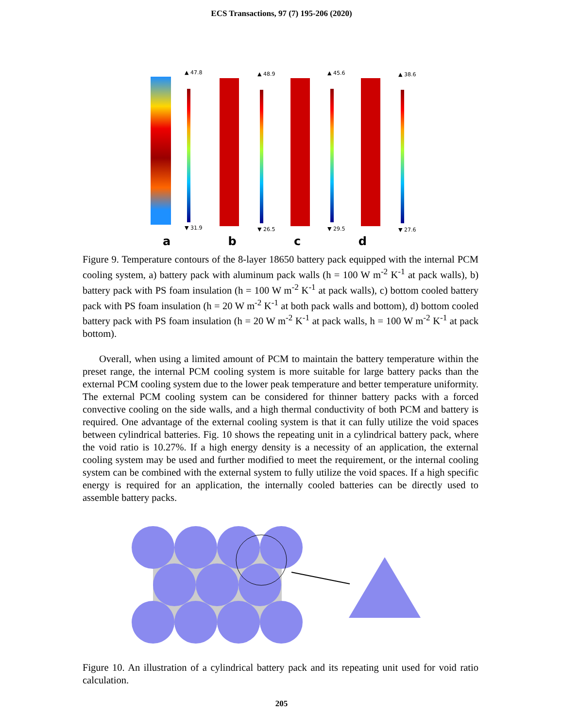ECS Transactions, 97 (7) 195-206 (2020)
▲ 47.8
▼ 31.9
▲ 48.9
▼ 26.5
▲ 45.6
▼ 29.5
▲ 38.6
▼ 27.6
a b c d
Figure 9. Temperature contours of the 8-layer 18650 battery pack equipped with the internal PCM cooling system, a) battery pack with aluminum pack walls (h = 100 W m<sup>-2</sup> K<sup>-1</sup> at pack walls), b) battery pack with PS foam insulation (h = 100 W m<sup>-2</sup> K<sup>-1</sup> at pack walls), c) bottom cooled battery pack with PS foam insulation (h = 20 W m<sup>-2</sup> K<sup>-1</sup> at both pack walls and bottom), d) bottom cooled battery pack with PS foam insulation (h = 20 W m<sup>-2</sup> K<sup>-1</sup> at pack walls, h = 100 W m<sup>-2</sup> K<sup>-1</sup> at pack bottom).
Overall, when using a limited amount of PCM to maintain the battery temperature within the preset range, the internal PCM cooling system is more suitable for large battery packs than the external PCM cooling system due to the lower peak temperature and better temperature uniformity. The external PCM cooling system can be considered for thinner battery packs with a forced convective cooling on the side walls, and a high thermal conductivity of both PCM and battery is required. One advantage of the external cooling system is that it can fully utilize the void spaces between cylindrical batteries. Fig. 10 shows the repeating unit in a cylindrical battery pack, where the void ratio is 10.27%. If a high energy density is a necessity of an application, the external cooling system may be used and further modified to meet the requirement, or the internal cooling system can be combined with the external system to fully utilize the void spaces. If a high specific energy is required for an application, the internally cooled batteries can be directly used to assemble battery packs.
Figure 10. An illustration of a cylindrical battery pack and its repeating unit used for void ratio calculation.
205